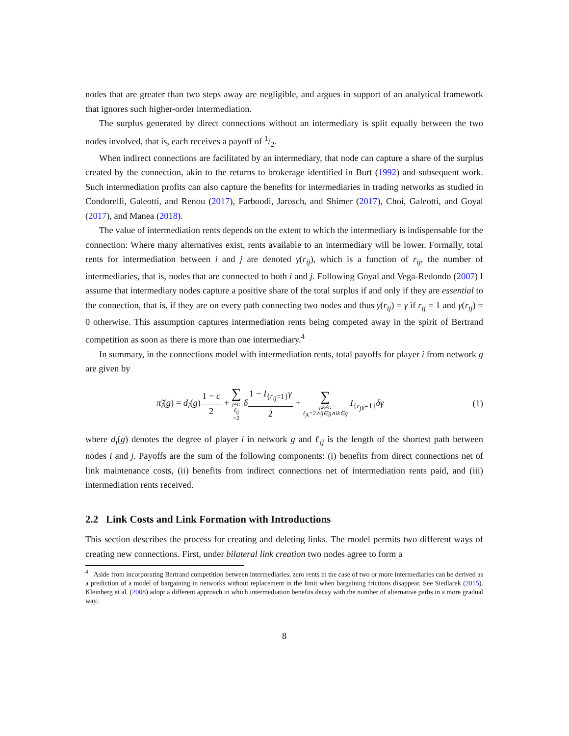nodes that are greater than two steps away are negligible, and argues in support of an analytical framework that ignores such higher-order intermediation.
The surplus generated by direct connections without an intermediary is split equally between the two nodes involved, that is, each receives a payoff of 1/2.
When indirect connections are facilitated by an intermediary, that node can capture a share of the surplus created by the connection, akin to the returns to brokerage identified in Burt (1992) and subsequent work. Such intermediation profits can also capture the benefits for intermediaries in trading networks as studied in Condorelli, Galeotti, and Renou (2017), Farboodi, Jarosch, and Shimer (2017), Choi, Galeotti, and Goyal (2017), and Manea (2018).
The value of intermediation rents depends on the extent to which the intermediary is indispensable for the connection: Where many alternatives exist, rents available to an intermediary will be lower. Formally, total rents for intermediation between i and j are denoted γ(r<sub>ij</sub>), which is a function of r<sub>ij</sub>, the number of intermediaries, that is, nodes that are connected to both i and j. Following Goyal and Vega-Redondo (2007) I assume that intermediary nodes capture a positive share of the total surplus if and only if they are essential to the connection, that is, if they are on every path connecting two nodes and thus γ(r<sub>ij</sub>) = γ if r<sub>ij</sub> = 1 and γ(r<sub>ij</sub>) = 0 otherwise. This assumption captures intermediation rents being competed away in the spirit of Bertrand competition as soon as there is more than one intermediary.<sup>4</sup>
In summary, in the connections model with intermediation rents, total payoffs for player i from network g are given by
π̃<sub>i</sub>(g) = d<sub>i</sub>(g)1 − c 2 + ∑ j≠i: ℓ<sub>ij</sub> =2 δ 1 − I<sub>{r<sub>ij</sub>=1}</sub>γ 2 + ∑ j,k≠i: ℓ<sub>jk</sub>=2∧ij∈g∧ik∈g I<sub>{r<sub>jk</sub>=1}</sub>δγ
(1)
where d<sub>i</sub>(g) denotes the degree of player i in network g and ℓ<sub>ij</sub> is the length of the shortest path between nodes i and j. Payoffs are the sum of the following components: (i) benefits from direct connections net of link maintenance costs, (ii) benefits from indirect connections net of intermediation rents paid, and (iii) intermediation rents received.
2.2 Link Costs and Link Formation with Introductions
This section describes the process for creating and deleting links. The model permits two different ways of creating new connections. First, under bilateral link creation two nodes agree to form a
<sup>4</sup> Aside from incorporating Bertrand competition between intermediaries, zero rents in the case of two or more intermediaries can be derived as a prediction of a model of bargaining in networks without replacement in the limit when bargaining frictions disappear. See Siedlarek (2015). Kleinberg et al. (2008) adopt a different approach in which intermediation benefits decay with the number of alternative paths in a more gradual way.
8